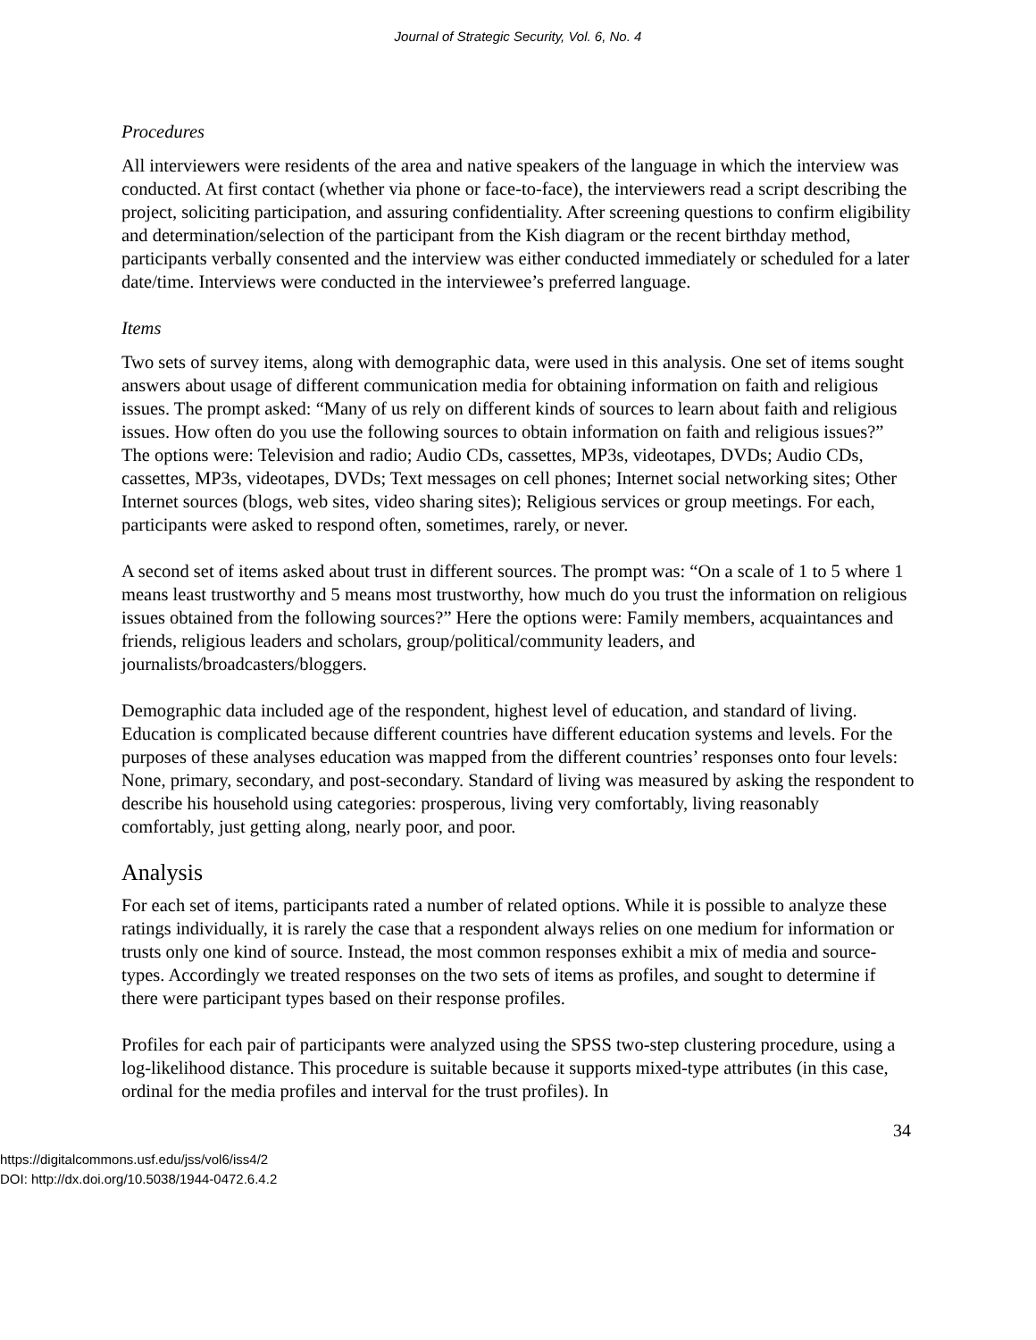Journal of Strategic Security, Vol. 6, No. 4
Procedures
All interviewers were residents of the area and native speakers of the language in which the interview was conducted. At first contact (whether via phone or face-to-face), the interviewers read a script describing the project, soliciting participation, and assuring confidentiality. After screening questions to confirm eligibility and determination/selection of the participant from the Kish diagram or the recent birthday method, participants verbally consented and the interview was either conducted immediately or scheduled for a later date/time. Interviews were conducted in the interviewee’s preferred language.
Items
Two sets of survey items, along with demographic data, were used in this analysis. One set of items sought answers about usage of different communication media for obtaining information on faith and religious issues. The prompt asked: “Many of us rely on different kinds of sources to learn about faith and religious issues. How often do you use the following sources to obtain information on faith and religious issues?” The options were: Television and radio; Audio CDs, cassettes, MP3s, videotapes, DVDs; Audio CDs, cassettes, MP3s, videotapes, DVDs; Text messages on cell phones; Internet social networking sites; Other Internet sources (blogs, web sites, video sharing sites); Religious services or group meetings. For each, participants were asked to respond often, sometimes, rarely, or never.
A second set of items asked about trust in different sources. The prompt was: “On a scale of 1 to 5 where 1 means least trustworthy and 5 means most trustworthy, how much do you trust the information on religious issues obtained from the following sources?” Here the options were: Family members, acquaintances and friends, religious leaders and scholars, group/political/community leaders, and journalists/broadcasters/bloggers.
Demographic data included age of the respondent, highest level of education, and standard of living. Education is complicated because different countries have different education systems and levels. For the purposes of these analyses education was mapped from the different countries’ responses onto four levels: None, primary, secondary, and post-secondary. Standard of living was measured by asking the respondent to describe his household using categories: prosperous, living very comfortably, living reasonably comfortably, just getting along, nearly poor, and poor.
Analysis
For each set of items, participants rated a number of related options. While it is possible to analyze these ratings individually, it is rarely the case that a respondent always relies on one medium for information or trusts only one kind of source. Instead, the most common responses exhibit a mix of media and source-types. Accordingly we treated responses on the two sets of items as profiles, and sought to determine if there were participant types based on their response profiles.
Profiles for each pair of participants were analyzed using the SPSS two-step clustering procedure, using a log-likelihood distance. This procedure is suitable because it supports mixed-type attributes (in this case, ordinal for the media profiles and interval for the trust profiles). In
34
https://digitalcommons.usf.edu/jss/vol6/iss4/2
DOI: http://dx.doi.org/10.5038/1944-0472.6.4.2